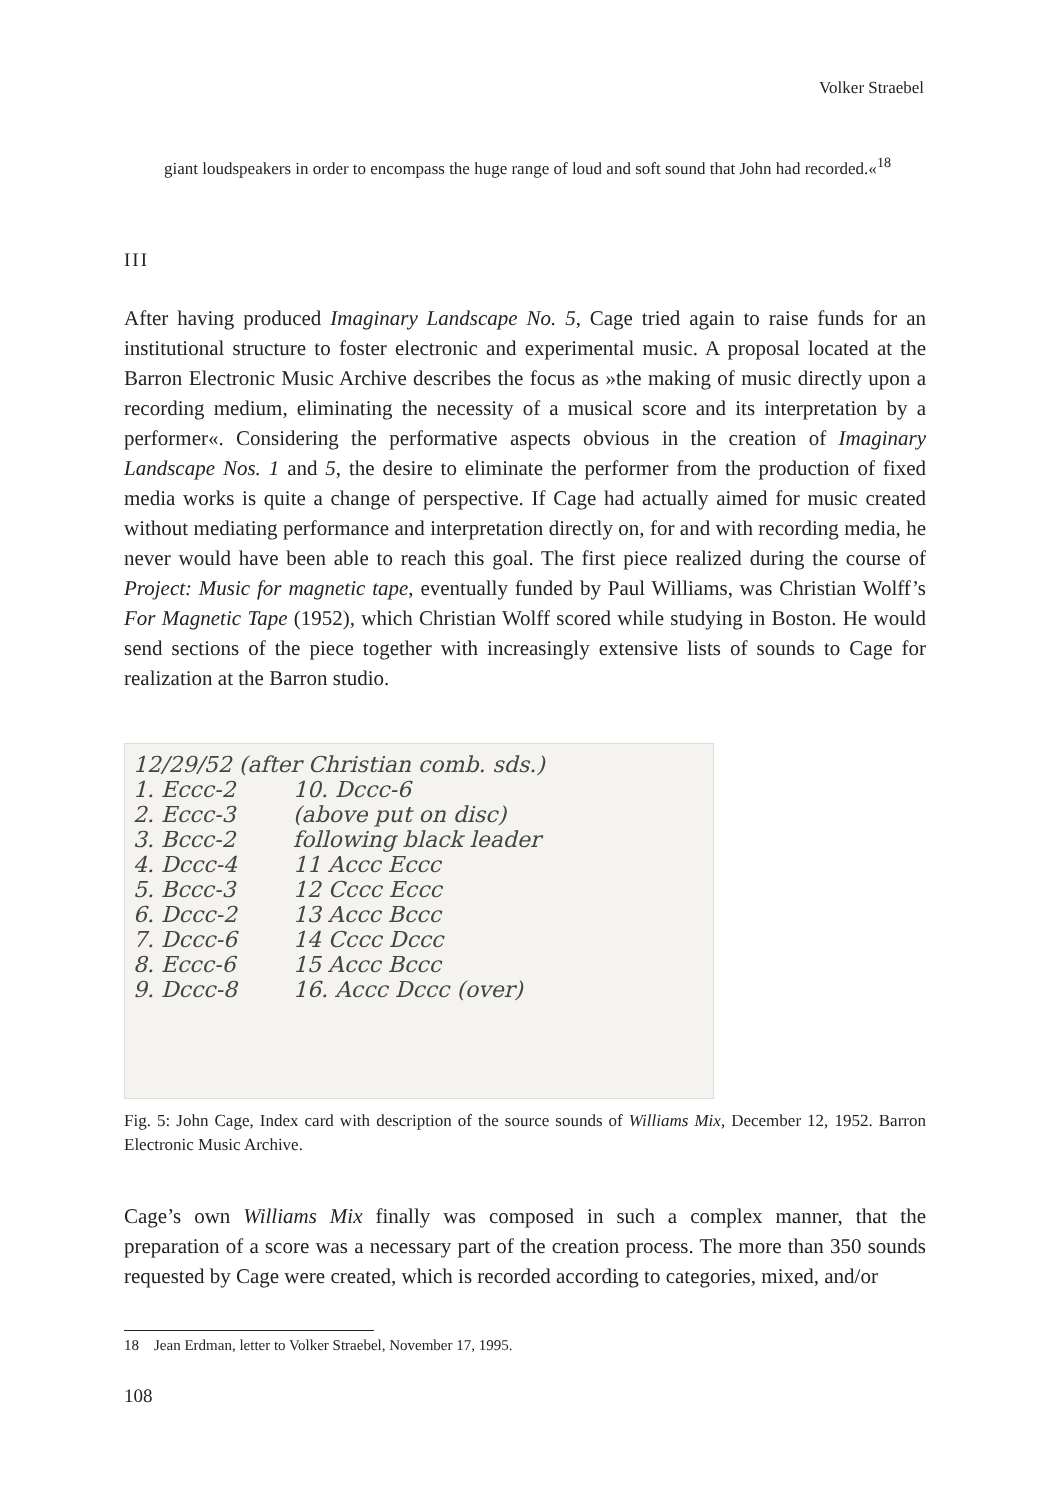Volker Straebel
giant loudspeakers in order to encompass the huge range of loud and soft sound that John had recorded.«<sup>18</sup>
III
After having produced Imaginary Landscape No. 5, Cage tried again to raise funds for an institutional structure to foster electronic and experimental music. A proposal located at the Barron Electronic Music Archive describes the focus as »the making of music directly upon a recording medium, eliminating the necessity of a musical score and its interpretation by a performer«. Considering the performative aspects obvious in the creation of Imaginary Landscape Nos. 1 and 5, the desire to eliminate the performer from the production of fixed media works is quite a change of perspective. If Cage had actually aimed for music created without mediating performance and interpretation directly on, for and with recording media, he never would have been able to reach this goal. The first piece realized during the course of Project: Music for magnetic tape, eventually funded by Paul Williams, was Christian Wolff’s For Magnetic Tape (1952), which Christian Wolff scored while studying in Boston. He would send sections of the piece together with increasingly extensive lists of sounds to Cage for realization at the Barron studio.
12/29/52 (after Christian comb. sds.)
1. Eccc-2 10. Dccc-6
2. Eccc-3 (above put on disc)
3. Bccc-2 following black leader
4. Dccc-4 11 Accc Eccc
5. Bccc-3 12 Cccc Eccc
6. Dccc-2 13 Accc Bccc
7. Dccc-6 14 Cccc Dccc
8. Eccc-6 15 Accc Bccc
9. Dccc-8 16. Accc Dccc (over)
Fig. 5: John Cage, Index card with description of the source sounds of Williams Mix, December 12, 1952. Barron Electronic Music Archive.
Cage’s own Williams Mix finally was composed in such a complex manner, that the preparation of a score was a necessary part of the creation process. The more than 350 sounds requested by Cage were created, which is recorded according to categories, mixed, and/or
18 Jean Erdman, letter to Volker Straebel, November 17, 1995.
108